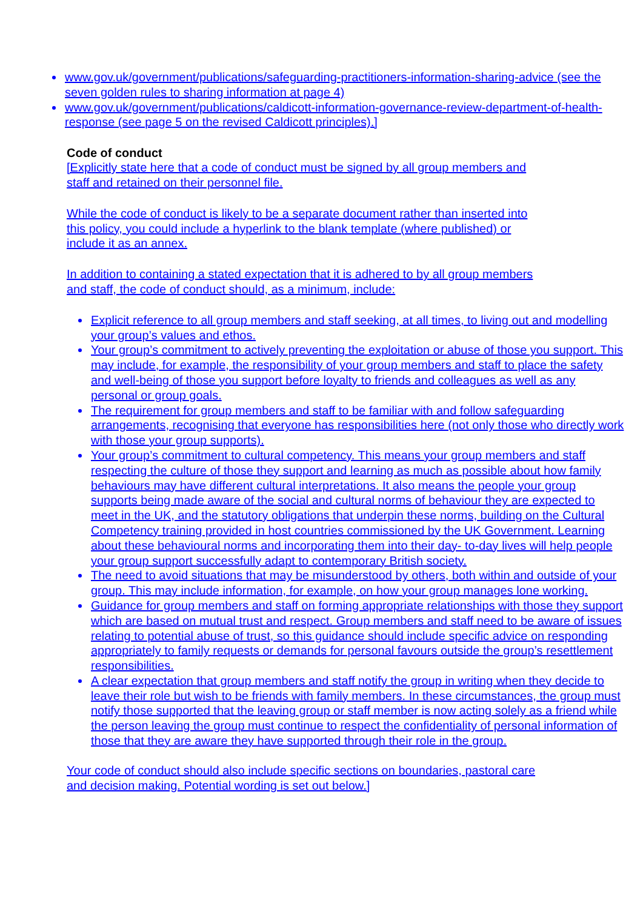www.gov.uk/government/publications/safeguarding-practitioners-information-sharing-advice (see the seven golden rules to sharing information at page 4)
www.gov.uk/government/publications/caldicott-information-governance-review-department-of-health-response (see page 5 on the revised Caldicott principles).]
Code of conduct
[Explicitly state here that a code of conduct must be signed by all group members and
staff and retained on their personnel file.
While the code of conduct is likely to be a separate document rather than inserted into
this policy, you could include a hyperlink to the blank template (where published) or
include it as an annex.
In addition to containing a stated expectation that it is adhered to by all group members
and staff, the code of conduct should, as a minimum, include:
Explicit reference to all group members and staff seeking, at all times, to living out and modelling your group’s values and ethos.
Your group’s commitment to actively preventing the exploitation or abuse of those you support. This may include, for example, the responsibility of your group members and staff to place the safety and well-being of those you support before loyalty to friends and colleagues as well as any personal or group goals.
The requirement for group members and staff to be familiar with and follow safeguarding arrangements, recognising that everyone has responsibilities here (not only those who directly work with those your group supports).
Your group’s commitment to cultural competency. This means your group members and staff respecting the culture of those they support and learning as much as possible about how family behaviours may have different cultural interpretations. It also means the people your group supports being made aware of the social and cultural norms of behaviour they are expected to meet in the UK, and the statutory obligations that underpin these norms, building on the Cultural Competency training provided in host countries commissioned by the UK Government. Learning about these behavioural norms and incorporating them into their day- to-day lives will help people your group support successfully adapt to contemporary British society.
The need to avoid situations that may be misunderstood by others, both within and outside of your group. This may include information, for example, on how your group manages lone working.
Guidance for group members and staff on forming appropriate relationships with those they support which are based on mutual trust and respect. Group members and staff need to be aware of issues relating to potential abuse of trust, so this guidance should include specific advice on responding appropriately to family requests or demands for personal favours outside the group’s resettlement responsibilities.
A clear expectation that group members and staff notify the group in writing when they decide to leave their role but wish to be friends with family members. In these circumstances, the group must notify those supported that the leaving group or staff member is now acting solely as a friend while the person leaving the group must continue to respect the confidentiality of personal information of those that they are aware they have supported through their role in the group.
Your code of conduct should also include specific sections on boundaries, pastoral care
and decision making. Potential wording is set out below.]